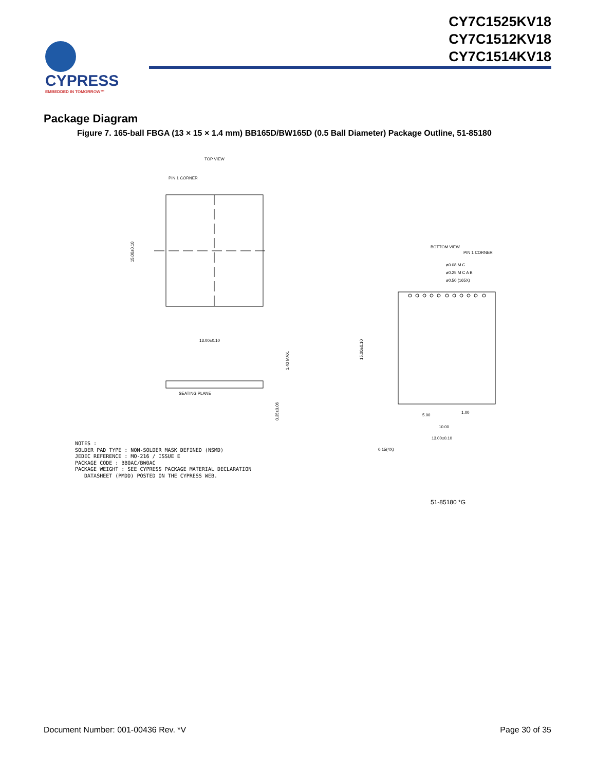CY7C1525KV18
CY7C1512KV18
CY7C1514KV18
CYPRESS EMBEDDED IN TOMORROW™
Package Diagram
Figure 7. 165-ball FBGA (13 × 15 × 1.4 mm) BB165D/BW165D (0.5 Ball Diameter) Package Outline, 51-85180
TOP VIEW
PIN 1 CORNER
15.00±0.10
13.00±0.10
SEATING PLANE
1.40 MAX.
0.35±0.06
BOTTOM VIEW
PIN 1 CORNER
ø0.08 M C
ø0.25 M C A B
ø0.50 (165X)
15.00±0.10
5.00
10.00
1.00
13.00±0.10
0.15(4X)
NOTES : SOLDER PAD TYPE : NON-SOLDER MASK DEFINED (NSMD) JEDEC REFERENCE : MO-216 / ISSUE E PACKAGE CODE : BB0AC/BW0AC PACKAGE WEIGHT : SEE CYPRESS PACKAGE MATERIAL DECLARATION DATASHEET (PMDD) POSTED ON THE CYPRESS WEB.
51-85180 *G
Document Number: 001-00436 Rev. *V Page 30 of 35